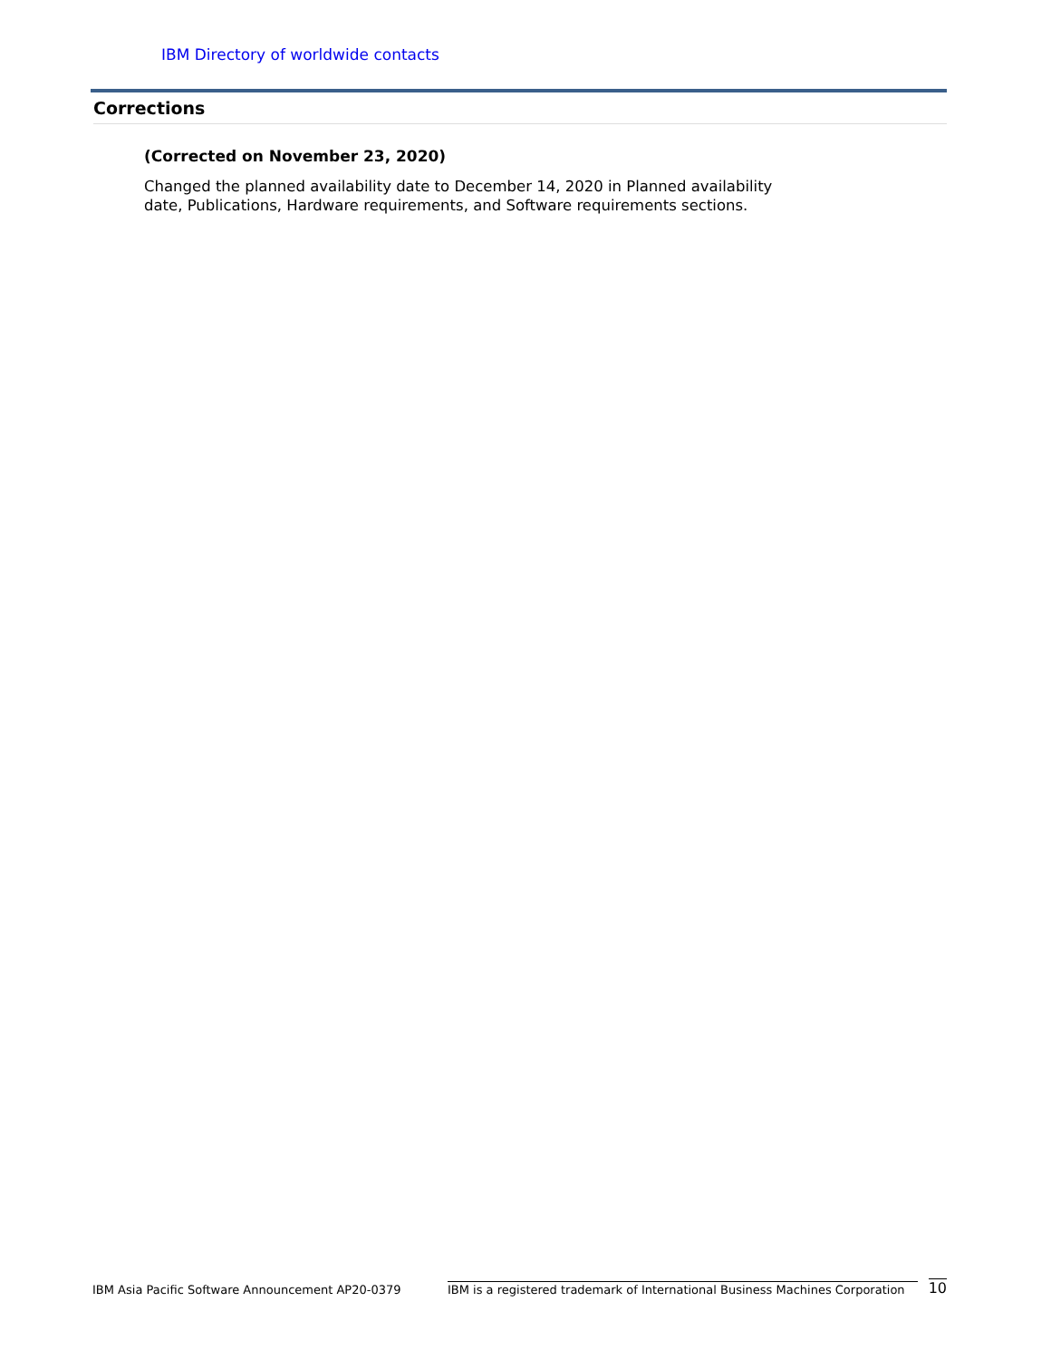IBM Directory of worldwide contacts
Corrections
(Corrected on November 23, 2020)
Changed the planned availability date to December 14, 2020 in Planned availability date, Publications, Hardware requirements, and Software requirements sections.
IBM Asia Pacific Software Announcement AP20-0379 IBM is a registered trademark of International Business Machines Corporation 10